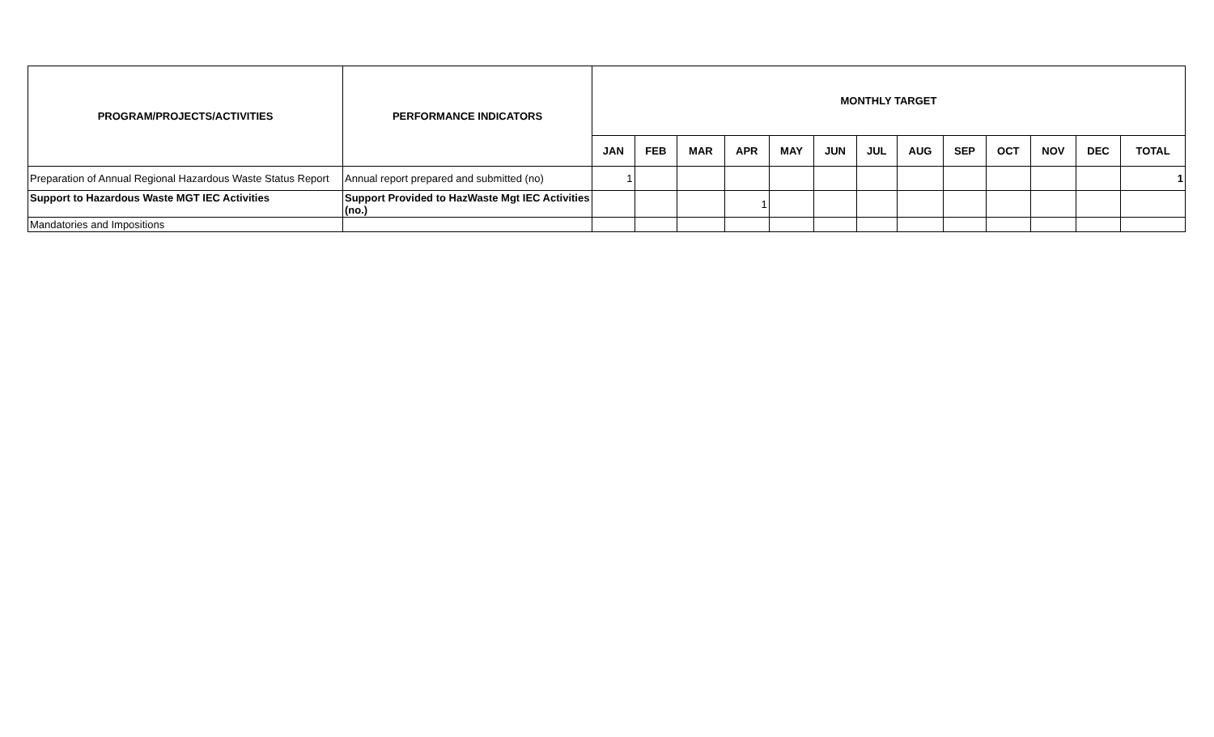| PROGRAM/PROJECTS/ACTIVITIES | PERFORMANCE INDICATORS | MONTHLY TARGET | | | | | | | | | | | | |
| --- | --- | --- | --- | --- | --- | --- | --- | --- | --- | --- | --- | --- | --- | --- |
| | | JAN | FEB | MAR | APR | MAY | JUN | JUL | AUG | SEP | OCT | NOV | DEC | TOTAL |
| Preparation of Annual Regional Hazardous Waste Status Report | Annual report prepared and submitted (no) | 1 | | | | | | | | | | | | 1 |
| Support to Hazardous Waste MGT IEC Activities | Support Provided to HazWaste Mgt IEC Activities (no.) | | | | 1 | | | | | | | | | |
| Mandatories and Impositions | | | | | | | | | | | | | | |